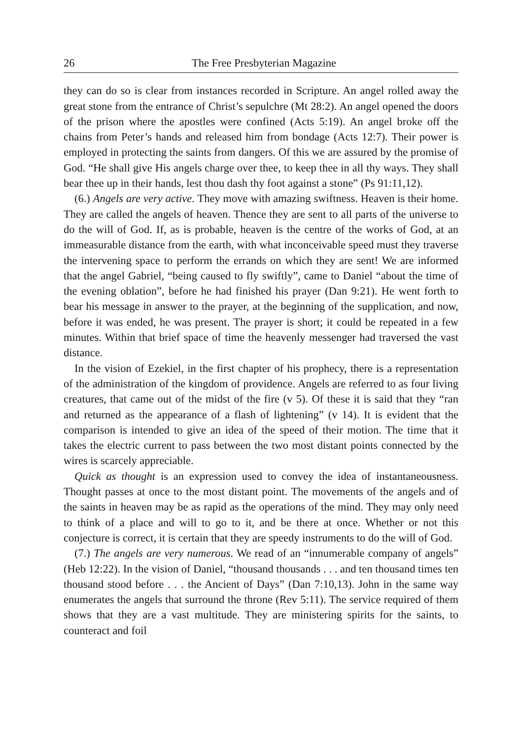26 The Free Presbyterian Magazine
they can do so is clear from instances recorded in Scripture. An angel rolled away the great stone from the entrance of Christ’s sepulchre (Mt 28:2). An angel opened the doors of the prison where the apostles were confined (Acts 5:19). An angel broke off the chains from Peter’s hands and released him from bondage (Acts 12:7). Their power is employed in protecting the saints from dangers. Of this we are assured by the promise of God. “He shall give His angels charge over thee, to keep thee in all thy ways. They shall bear thee up in their hands, lest thou dash thy foot against a stone” (Ps 91:11,12).
(6.) Angels are very active. They move with amazing swiftness. Heaven is their home. They are called the angels of heaven. Thence they are sent to all parts of the universe to do the will of God. If, as is probable, heaven is the centre of the works of God, at an immeasurable distance from the earth, with what inconceivable speed must they traverse the intervening space to perform the errands on which they are sent! We are informed that the angel Gabriel, “being caused to fly swiftly”, came to Daniel “about the time of the evening oblation”, before he had finished his prayer (Dan 9:21). He went forth to bear his message in answer to the prayer, at the beginning of the supplication, and now, before it was ended, he was present. The prayer is short; it could be repeated in a few minutes. Within that brief space of time the heavenly messenger had traversed the vast distance.
In the vision of Ezekiel, in the first chapter of his prophecy, there is a representation of the administration of the kingdom of providence. Angels are referred to as four living creatures, that came out of the midst of the fire (v 5). Of these it is said that they “ran and returned as the appearance of a flash of lightening” (v 14). It is evident that the comparison is intended to give an idea of the speed of their motion. The time that it takes the electric current to pass between the two most distant points connected by the wires is scarcely appreciable.
Quick as thought is an expression used to convey the idea of instantaneousness. Thought passes at once to the most distant point. The movements of the angels and of the saints in heaven may be as rapid as the operations of the mind. They may only need to think of a place and will to go to it, and be there at once. Whether or not this conjecture is correct, it is certain that they are speedy instruments to do the will of God.
(7.) The angels are very numerous. We read of an “innumerable company of angels” (Heb 12:22). In the vision of Daniel, “thousand thousands . . . and ten thousand times ten thousand stood before . . . the Ancient of Days” (Dan 7:10,13). John in the same way enumerates the angels that surround the throne (Rev 5:11). The service required of them shows that they are a vast multitude. They are ministering spirits for the saints, to counteract and foil